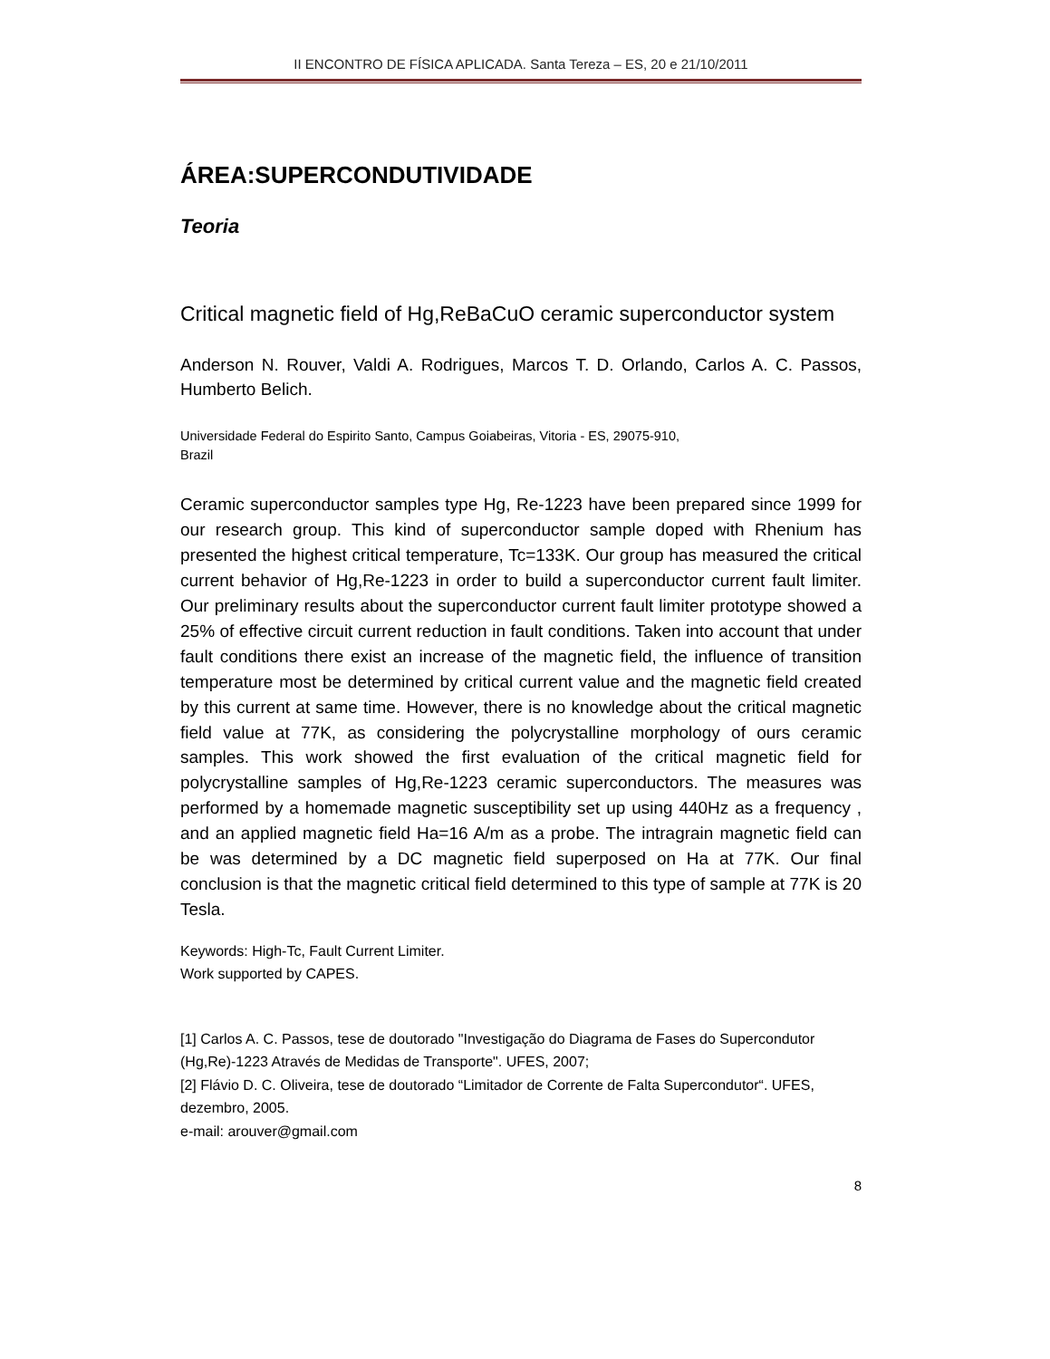II ENCONTRO DE FÍSICA APLICADA. Santa Tereza – ES, 20 e 21/10/2011
ÁREA:SUPERCONDUTIVIDADE
Teoria
Critical magnetic field of Hg,ReBaCuO ceramic superconductor system
Anderson N. Rouver, Valdi A. Rodrigues, Marcos T. D. Orlando, Carlos A. C. Passos, Humberto Belich.
Universidade Federal do Espirito Santo, Campus Goiabeiras, Vitoria - ES, 29075-910,
Brazil
Ceramic superconductor samples type Hg, Re-1223 have been prepared since 1999 for our research group. This kind of superconductor sample doped with Rhenium has presented the highest critical temperature, Tc=133K. Our group has measured the critical current behavior of Hg,Re-1223 in order to build a superconductor current fault limiter. Our preliminary results about the superconductor current fault limiter prototype showed a 25% of effective circuit current reduction in fault conditions. Taken into account that under fault conditions there exist an increase of the magnetic field, the influence of transition temperature most be determined by critical current value and the magnetic field created by this current at same time. However, there is no knowledge about the critical magnetic field value at 77K, as considering the polycrystalline morphology of ours ceramic samples. This work showed the first evaluation of the critical magnetic field for polycrystalline samples of Hg,Re-1223 ceramic superconductors. The measures was performed by a homemade magnetic susceptibility set up using 440Hz as a frequency , and an applied magnetic field Ha=16 A/m as a probe. The intragrain magnetic field can be was determined by a DC magnetic field superposed on Ha at 77K. Our final conclusion is that the magnetic critical field determined to this type of sample at 77K is 20 Tesla.
Keywords: High-Tc, Fault Current Limiter.
Work supported by CAPES.
[1] Carlos A. C. Passos, tese de doutorado "Investigação do Diagrama de Fases do Supercondutor (Hg,Re)-1223 Através de Medidas de Transporte". UFES, 2007;
[2] Flávio D. C. Oliveira, tese de doutorado “Limitador de Corrente de Falta Supercondutor“. UFES, dezembro, 2005.
e-mail: arouver@gmail.com
8